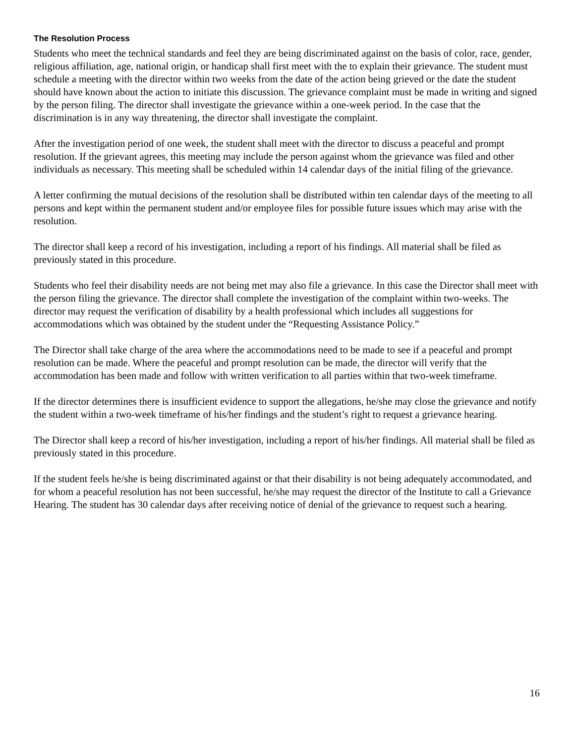The Resolution Process
Students who meet the technical standards and feel they are being discriminated against on the basis of color, race, gender, religious affiliation, age, national origin, or handicap shall first meet with the to explain their grievance. The student must schedule a meeting with the director within two weeks from the date of the action being grieved or the date the student should have known about the action to initiate this discussion. The grievance complaint must be made in writing and signed by the person filing. The director shall investigate the grievance within a one-week period. In the case that the discrimination is in any way threatening, the director shall investigate the complaint.
After the investigation period of one week, the student shall meet with the director to discuss a peaceful and prompt resolution. If the grievant agrees, this meeting may include the person against whom the grievance was filed and other individuals as necessary. This meeting shall be scheduled within 14 calendar days of the initial filing of the grievance.
A letter confirming the mutual decisions of the resolution shall be distributed within ten calendar days of the meeting to all persons and kept within the permanent student and/or employee files for possible future issues which may arise with the resolution.
The director shall keep a record of his investigation, including a report of his findings. All material shall be filed as previously stated in this procedure.
Students who feel their disability needs are not being met may also file a grievance. In this case the Director shall meet with the person filing the grievance. The director shall complete the investigation of the complaint within two-weeks. The director may request the verification of disability by a health professional which includes all suggestions for accommodations which was obtained by the student under the “Requesting Assistance Policy.”
The Director shall take charge of the area where the accommodations need to be made to see if a peaceful and prompt resolution can be made. Where the peaceful and prompt resolution can be made, the director will verify that the accommodation has been made and follow with written verification to all parties within that two-week timeframe.
If the director determines there is insufficient evidence to support the allegations, he/she may close the grievance and notify the student within a two-week timeframe of his/her findings and the student’s right to request a grievance hearing.
The Director shall keep a record of his/her investigation, including a report of his/her findings. All material shall be filed as previously stated in this procedure.
If the student feels he/she is being discriminated against or that their disability is not being adequately accommodated, and for whom a peaceful resolution has not been successful, he/she may request the director of the Institute to call a Grievance Hearing. The student has 30 calendar days after receiving notice of denial of the grievance to request such a hearing.
16